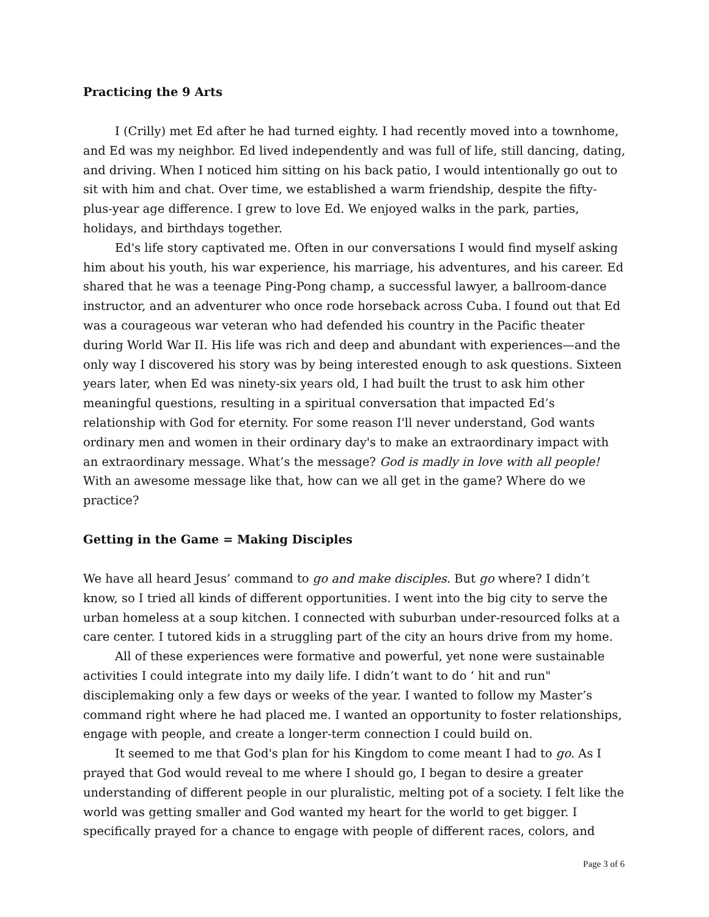Practicing the 9 Arts
I (Crilly) met Ed after he had turned eighty. I had recently moved into a townhome, and Ed was my neighbor. Ed lived independently and was full of life, still dancing, dating, and driving. When I noticed him sitting on his back patio, I would intentionally go out to sit with him and chat. Over time, we established a warm friendship, despite the fifty-plus-year age difference. I grew to love Ed. We enjoyed walks in the park, parties, holidays, and birthdays together.
Ed's life story captivated me. Often in our conversations I would find myself asking him about his youth, his war experience, his marriage, his adventures, and his career. Ed shared that he was a teenage Ping-Pong champ, a successful lawyer, a ballroom-dance instructor, and an adventurer who once rode horseback across Cuba. I found out that Ed was a courageous war veteran who had defended his country in the Pacific theater during World War II. His life was rich and deep and abundant with experiences—and the only way I discovered his story was by being interested enough to ask questions. Sixteen years later, when Ed was ninety-six years old, I had built the trust to ask him other meaningful questions, resulting in a spiritual conversation that impacted Ed’s relationship with God for eternity. For some reason I'll never understand, God wants ordinary men and women in their ordinary day's to make an extraordinary impact with an extraordinary message. What’s the message? God is madly in love with all people! With an awesome message like that, how can we all get in the game? Where do we practice?
Getting in the Game = Making Disciples
We have all heard Jesus’ command to go and make disciples. But go where? I didn’t know, so I tried all kinds of different opportunities. I went into the big city to serve the urban homeless at a soup kitchen. I connected with suburban under-resourced folks at a care center. I tutored kids in a struggling part of the city an hours drive from my home.
All of these experiences were formative and powerful, yet none were sustainable activities I could integrate into my daily life. I didn’t want to do ‘ hit and run" disciplemaking only a few days or weeks of the year. I wanted to follow my Master’s command right where he had placed me. I wanted an opportunity to foster relationships, engage with people, and create a longer-term connection I could build on.
It seemed to me that God's plan for his Kingdom to come meant I had to go. As I prayed that God would reveal to me where I should go, I began to desire a greater understanding of different people in our pluralistic, melting pot of a society. I felt like the world was getting smaller and God wanted my heart for the world to get bigger. I specifically prayed for a chance to engage with people of different races, colors, and
Page 3 of 6